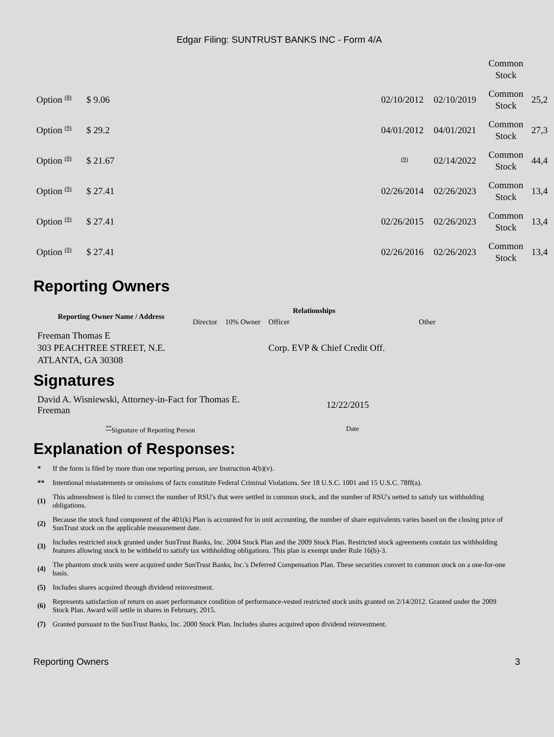Edgar Filing: SUNTRUST BANKS INC - Form 4/A
| | | | | | Common Stock | |
| Option <sup>(8)</sup> | $ 9.06 | | 02/10/2012 | 02/10/2019 | Common Stock | 25,2 |
| Option <sup>(9)</sup> | $ 29.2 | | 04/01/2012 | 04/01/2021 | Common Stock | 27,3 |
| Option <sup>(9)</sup> | $ 21.67 | | <sup>(9)</sup> | 02/14/2022 | Common Stock | 44,4 |
| Option <sup>(9)</sup> | $ 27.41 | | 02/26/2014 | 02/26/2023 | Common Stock | 13,4 |
| Option <sup>(9)</sup> | $ 27.41 | | 02/26/2015 | 02/26/2023 | Common Stock | 13,4 |
| Option <sup>(9)</sup> | $ 27.41 | | 02/26/2016 | 02/26/2023 | Common Stock | 13,4 |
Reporting Owners
| Reporting Owner Name / Address | Relationships | | | |
| --- | --- | --- | --- | --- |
| | Director | 10% Owner | Officer | Other |
| Freeman Thomas E 303 PEACHTREE STREET, N.E. ATLANTA, GA 30308 | | | Corp. EVP & Chief Credit Off. | |
Signatures
| David A. Wisniewski, Attorney-in-Fact for Thomas E. Freeman | 12/22/2015 |
| <sup>**</sup> Signature of Reporting Person | Date |
Explanation of Responses:
| * | If the form is filed by more than one reporting person, see Instruction 4(b)(v). |
| ** | Intentional misstatements or omissions of facts constitute Federal Criminal Violations. See 18 U.S.C. 1001 and 15 U.S.C. 78ff(a). |
| (1) | This admendment is filed to correct the number of RSU's that were settled in common stock, and the number of RSU's netted to satisfy tax withholding obligations. |
| (2) | Because the stock fund component of the 401(k) Plan is accounted for in unit accounting, the number of share equivalents varies based on the closing price of SunTrust stock on the applicable measurement date. |
| (3) | Includes restricted stock granted under SunTrust Banks, Inc. 2004 Stock Plan and the 2009 Stock Plan. Restricted stock agreements contain tax withholding features allowing stock to be withheld to satisfy tax withholding obligations. This plan is exempt under Rule 16(b)-3. |
| (4) | The phantom stock units were acquired under SunTrust Banks, Inc.'s Deferred Compensation Plan. These securities convert to common stock on a one-for-one basis. |
| (5) | Includes shares acquired through dividend reinvestment. |
| (6) | Represents satisfaction of return on asset performance condition of performance-vested restricted stock units granted on 2/14/2012. Granted under the 2009 Stock Plan. Award will settle in shares in February, 2015. |
| (7) | Granted pursuant to the SunTrust Banks, Inc. 2000 Stock Plan. Includes shares acquired upon dividend reinvestment. |
Reporting Owners 3